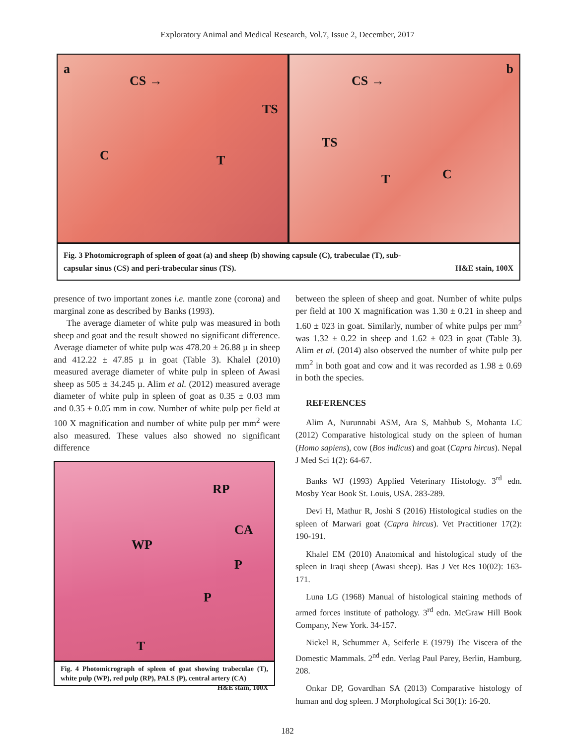Exploratory Animal and Medical Research, Vol.7, Issue 2, December, 2017
a
CS →
TS
C T
b
CS →
TS
T C
Fig. 3 Photomicrograph of spleen of goat (a) and sheep (b) showing capsule (C), trabeculae (T), sub-
capsular sinus (CS) and peri-trabecular sinus (TS). H&E stain, 100X
presence of two important zones i.e. mantle zone (corona) and marginal zone as described by Banks (1993).
The average diameter of white pulp was measured in both sheep and goat and the result showed no significant difference. Average diameter of white pulp was 478.20 ± 26.88 µ in sheep and 412.22 ± 47.85 µ in goat (Table 3). Khalel (2010) measured average diameter of white pulp in spleen of Awasi sheep as 505 ± 34.245 µ. Alim et al. (2012) measured average diameter of white pulp in spleen of goat as 0.35 ± 0.03 mm and 0.35 ± 0.05 mm in cow. Number of white pulp per field at 100 X magnification and number of white pulp per mm<sup>2</sup> were also measured. These values also showed no significant difference
RP
CA
WP
P
P
T
Fig. 4 Photomicrograph of spleen of goat showing trabeculae (T), white pulp (WP), red pulp (RP), PALS (P), central artery (CA) H&E stain, 100X
between the spleen of sheep and goat. Number of white pulps per field at 100 X magnification was 1.30 ± 0.21 in sheep and 1.60 ± 023 in goat. Similarly, number of white pulps per mm<sup>2</sup> was 1.32 ± 0.22 in sheep and 1.62 ± 023 in goat (Table 3). Alim et al. (2014) also observed the number of white pulp per mm<sup>2</sup> in both goat and cow and it was recorded as 1.98 ± 0.69 in both the species.
REFERENCES
Alim A, Nurunnabi ASM, Ara S, Mahbub S, Mohanta LC (2012) Comparative histological study on the spleen of human (Homo sapiens), cow (Bos indicus) and goat (Capra hircus). Nepal J Med Sci 1(2): 64-67.
Banks WJ (1993) Applied Veterinary Histology. 3<sup>rd</sup> edn. Mosby Year Book St. Louis, USA. 283-289.
Devi H, Mathur R, Joshi S (2016) Histological studies on the spleen of Marwari goat (Capra hircus). Vet Practitioner 17(2): 190-191.
Khalel EM (2010) Anatomical and histological study of the spleen in Iraqi sheep (Awasi sheep). Bas J Vet Res 10(02): 163-171.
Luna LG (1968) Manual of histological staining methods of armed forces institute of pathology. 3<sup>rd</sup> edn. McGraw Hill Book Company, New York. 34-157.
Nickel R, Schummer A, Seiferle E (1979) The Viscera of the Domestic Mammals. 2<sup>nd</sup> edn. Verlag Paul Parey, Berlin, Hamburg. 208.
Onkar DP, Govardhan SA (2013) Comparative histology of human and dog spleen. J Morphological Sci 30(1): 16-20.
182